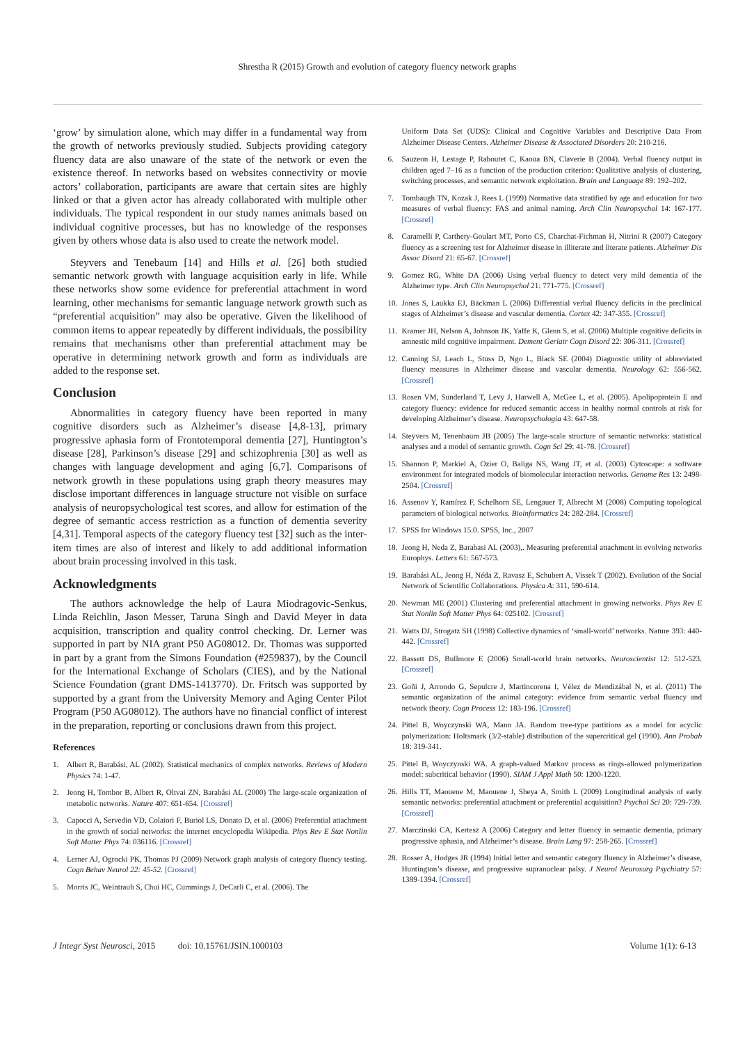Shrestha R (2015) Growth and evolution of category fluency network graphs
‘grow’ by simulation alone, which may differ in a fundamental way from the growth of networks previously studied. Subjects providing category fluency data are also unaware of the state of the network or even the existence thereof. In networks based on websites connectivity or movie actors’ collaboration, participants are aware that certain sites are highly linked or that a given actor has already collaborated with multiple other individuals. The typical respondent in our study names animals based on individual cognitive processes, but has no knowledge of the responses given by others whose data is also used to create the network model.
Steyvers and Tenebaum [14] and Hills et al. [26] both studied semantic network growth with language acquisition early in life. While these networks show some evidence for preferential attachment in word learning, other mechanisms for semantic language network growth such as “preferential acquisition” may also be operative. Given the likelihood of common items to appear repeatedly by different individuals, the possibility remains that mechanisms other than preferential attachment may be operative in determining network growth and form as individuals are added to the response set.
Conclusion
Abnormalities in category fluency have been reported in many cognitive disorders such as Alzheimer’s disease [4,8-13], primary progressive aphasia form of Frontotemporal dementia [27], Huntington’s disease [28], Parkinson’s disease [29] and schizophrenia [30] as well as changes with language development and aging [6,7]. Comparisons of network growth in these populations using graph theory measures may disclose important differences in language structure not visible on surface analysis of neuropsychological test scores, and allow for estimation of the degree of semantic access restriction as a function of dementia severity [4,31]. Temporal aspects of the category fluency test [32] such as the inter-item times are also of interest and likely to add additional information about brain processing involved in this task.
Acknowledgments
The authors acknowledge the help of Laura Miodragovic-Senkus, Linda Reichlin, Jason Messer, Taruna Singh and David Meyer in data acquisition, transcription and quality control checking. Dr. Lerner was supported in part by NIA grant P50 AG08012. Dr. Thomas was supported in part by a grant from the Simons Foundation (#259837), by the Council for the International Exchange of Scholars (CIES), and by the National Science Foundation (grant DMS-1413770). Dr. Fritsch was supported by supported by a grant from the University Memory and Aging Center Pilot Program (P50 AG08012). The authors have no financial conflict of interest in the preparation, reporting or conclusions drawn from this project.
References
1. Albert R, Barabási, AL (2002). Statistical mechanics of complex networks. Reviews of Modern Physics 74: 1-47.
2. Jeong H, Tombor B, Albert R, Oltvai ZN, Barabási AL (2000) The large-scale organization of metabolic networks. Nature 407: 651-654. [Crossref]
3. Capocci A, Servedio VD, Colaiori F, Buriol LS, Donato D, et al. (2006) Preferential attachment in the growth of social networks: the internet encyclopedia Wikipedia. Phys Rev E Stat Nonlin Soft Matter Phys 74: 036116. [Crossref]
4. Lerner AJ, Ogrocki PK, Thomas PJ (2009) Network graph analysis of category fluency testing. Cogn Behav Neurol 22: 45-52. [Crossref]
5. Morris JC, Weintraub S, Chui HC, Cummings J, DeCarli C, et al. (2006). The
Uniform Data Set (UDS): Clinical and Cognitive Variables and Descriptive Data From Alzheimer Disease Centers. Alzheimer Disease & Associated Disorders 20: 210-216.
6. Sauzeon H, Lestage P, Raboutet C, Kaoua BN, Claverie B (2004). Verbal fluency output in children aged 7–16 as a function of the production criterion: Qualitative analysis of clustering, switching processes, and semantic network exploitation. Brain and Language 89: 192–202.
7. Tombaugh TN, Kozak J, Rees L (1999) Normative data stratified by age and education for two measures of verbal fluency: FAS and animal naming. Arch Clin Neuropsychol 14: 167-177. [Crossref]
8. Caramelli P, Carthery-Goulart MT, Porto CS, Charchat-Fichman H, Nitrini R (2007) Category fluency as a screening test for Alzheimer disease in illiterate and literate patients. Alzheimer Dis Assoc Disord 21: 65-67. [Crossref]
9. Gomez RG, White DA (2006) Using verbal fluency to detect very mild dementia of the Alzheimer type. Arch Clin Neuropsychol 21: 771-775. [Crossref]
10. Jones S, Laukka EJ, Bäckman L (2006) Differential verbal fluency deficits in the preclinical stages of Alzheimer’s disease and vascular dementia. Cortex 42: 347-355. [Crossref]
11. Kramer JH, Nelson A, Johnson JK, Yaffe K, Glenn S, et al. (2006) Multiple cognitive deficits in amnestic mild cognitive impairment. Dement Geriatr Cogn Disord 22: 306-311. [Crossref]
12. Canning SJ, Leach L, Stuss D, Ngo L, Black SE (2004) Diagnostic utility of abbreviated fluency measures in Alzheimer disease and vascular dementia. Neurology 62: 556-562. [Crossref]
13. Rosen VM, Sunderland T, Levy J, Harwell A, McGee L, et al. (2005). Apolipoprotein E and category fluency: evidence for reduced semantic access in healthy normal controls at risk for developing Alzheimer’s disease. Neuropsychologia 43: 647-58.
14. Steyvers M, Tenenbaum JB (2005) The large-scale structure of semantic networks: statistical analyses and a model of semantic growth. Cogn Sci 29: 41-78. [Crossref]
15. Shannon P, Markiel A, Ozier O, Baliga NS, Wang JT, et al. (2003) Cytoscape: a software environment for integrated models of biomolecular interaction networks. Genome Res 13: 2498-2504. [Crossref]
16. Assenov Y, Ramírez F, Schelhorn SE, Lengauer T, Albrecht M (2008) Computing topological parameters of biological networks. Bioinformatics 24: 282-284. [Crossref]
17. SPSS for Windows 15.0. SPSS, Inc., 2007
18. Jeong H, Neda Z, Barabasi AL (2003),. Measuring preferential attachment in evolving networks Europhys. Letters 61: 567-573.
19. Barabási AL, Jeong H, Néda Z, Ravasz E, Schubert A, Vissek T (2002). Evolution of the Social Network of Scientific Collaborations. Physica A: 311, 590-614.
20. Newman ME (2001) Clustering and preferential attachment in growing networks. Phys Rev E Stat Nonlin Soft Matter Phys 64: 025102. [Crossref]
21. Watts DJ, Strogatz SH (1998) Collective dynamics of ‘small-world’ networks. Nature 393: 440-442. [Crossref]
22. Bassett DS, Bullmore E (2006) Small-world brain networks. Neuroscientist 12: 512-523. [Crossref]
23. Goñi J, Arrondo G, Sepulcre J, Martincorena I, Vélez de Mendizábal N, et al. (2011) The semantic organization of the animal category: evidence from semantic verbal fluency and network theory. Cogn Process 12: 183-196. [Crossref]
24. Pittel B, Woyczynski WA, Mann JA. Random tree-type partitions as a model for acyclic polymerization: Holtsmark (3/2-stable) distribution of the supercritical gel (1990). Ann Probab 18: 319-341.
25. Pittel B, Woyczynski WA. A graph-valued Markov process as rings-allowed polymerization model: subcritical behavior (1990). SIAM J Appl Math 50: 1200-1220.
26. Hills TT, Maouene M, Maouene J, Sheya A, Smith L (2009) Longitudinal analysis of early semantic networks: preferential attachment or preferential acquisition? Psychol Sci 20: 729-739. [Crossref]
27. Marczinski CA, Kertesz A (2006) Category and letter fluency in semantic dementia, primary progressive aphasia, and Alzheimer’s disease. Brain Lang 97: 258-265. [Crossref]
28. Rosser A, Hodges JR (1994) Initial letter and semantic category fluency in Alzheimer’s disease, Huntington’s disease, and progressive supranuclear palsy. J Neurol Neurosurg Psychiatry 57: 1389-1394. [Crossref]
J Integr Syst Neurosci, 2015 doi: 10.15761/JSIN.1000103 Volume 1(1): 6-13